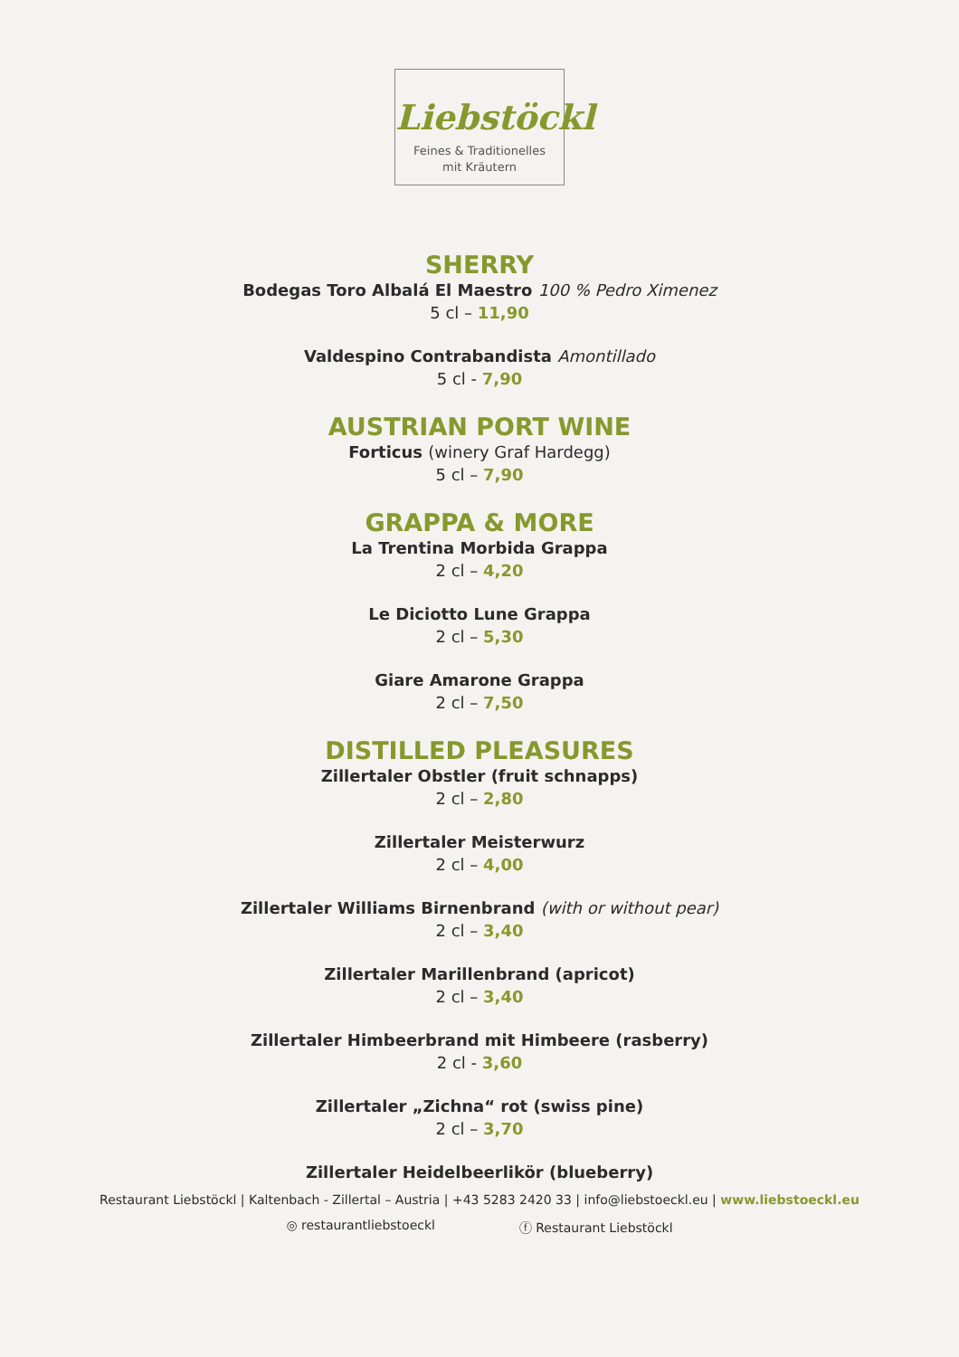Liebstöckl
Feines & Traditionelles
mit Kräutern
SHERRY
Bodegas Toro Albalá El Maestro 100 % Pedro Ximenez
5 cl – 11,90
Valdespino Contrabandista Amontillado
5 cl - 7,90
AUSTRIAN PORT WINE
Forticus (winery Graf Hardegg)
5 cl – 7,90
GRAPPA & MORE
La Trentina Morbida Grappa
2 cl – 4,20
Le Diciotto Lune Grappa
2 cl – 5,30
Giare Amarone Grappa
2 cl – 7,50
DISTILLED PLEASURES
Zillertaler Obstler (fruit schnapps)
2 cl – 2,80
Zillertaler Meisterwurz
2 cl – 4,00
Zillertaler Williams Birnenbrand (with or without pear)
2 cl – 3,40
Zillertaler Marillenbrand (apricot)
2 cl – 3,40
Zillertaler Himbeerbrand mit Himbeere (rasberry)
2 cl - 3,60
Zillertaler „Zichna“ rot (swiss pine)
2 cl – 3,70
Zillertaler Heidelbeerlikör (blueberry)
Restaurant Liebstöckl | Kaltenbach - Zillertal – Austria | +43 5283 2420 33 | info@liebstoeckl.eu | www.liebstoeckl.eu
◎ restaurantliebstoeckl ⓕ Restaurant Liebstöckl